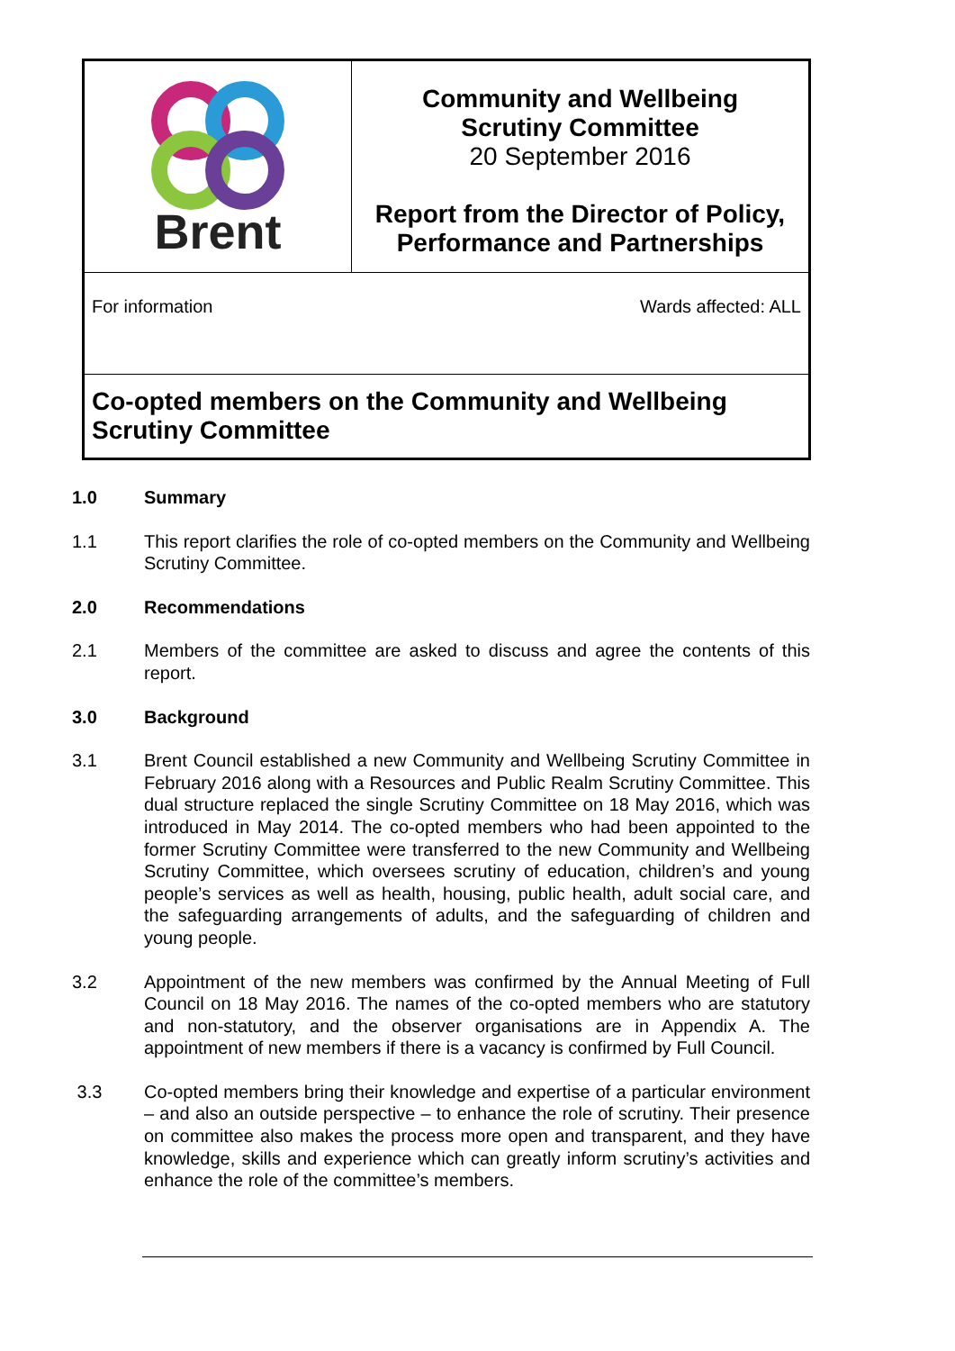| Brent | Community and Wellbeing Scrutiny Committee 20 September 2016 Report from the Director of Policy, Performance and Partnerships |
| For information | Wards affected: ALL |
Co-opted members on the Community and Wellbeing Scrutiny Committee
1.0 Summary
1.1 This report clarifies the role of co-opted members on the Community and Wellbeing Scrutiny Committee.
2.0 Recommendations
2.1 Members of the committee are asked to discuss and agree the contents of this report.
3.0 Background
3.1 Brent Council established a new Community and Wellbeing Scrutiny Committee in February 2016 along with a Resources and Public Realm Scrutiny Committee. This dual structure replaced the single Scrutiny Committee on 18 May 2016, which was introduced in May 2014. The co-opted members who had been appointed to the former Scrutiny Committee were transferred to the new Community and Wellbeing Scrutiny Committee, which oversees scrutiny of education, children’s and young people’s services as well as health, housing, public health, adult social care, and the safeguarding arrangements of adults, and the safeguarding of children and young people.
3.2 Appointment of the new members was confirmed by the Annual Meeting of Full Council on 18 May 2016. The names of the co-opted members who are statutory and non-statutory, and the observer organisations are in Appendix A. The appointment of new members if there is a vacancy is confirmed by Full Council.
3.3 Co-opted members bring their knowledge and expertise of a particular environment – and also an outside perspective – to enhance the role of scrutiny. Their presence on committee also makes the process more open and transparent, and they have knowledge, skills and experience which can greatly inform scrutiny’s activities and enhance the role of the committee’s members.